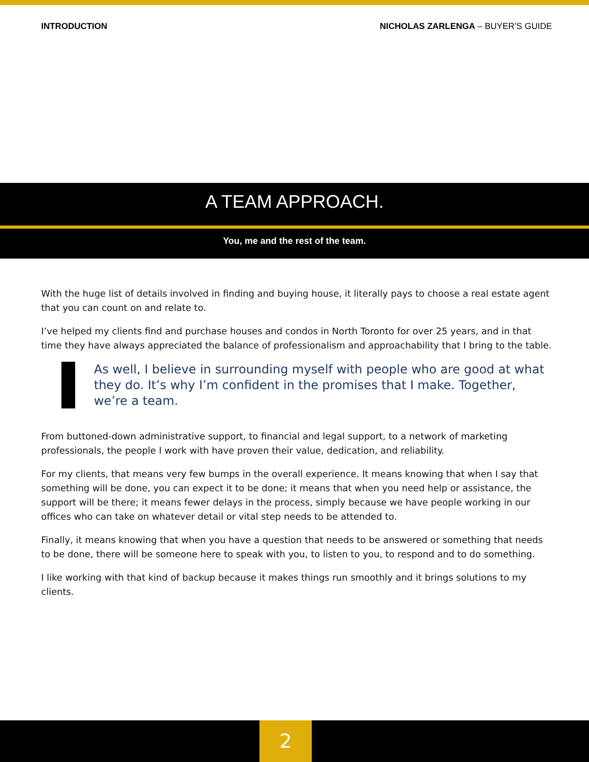INTRODUCTION NICHOLAS ZARLENGA – BUYER’S GUIDE
A TEAM APPROACH.
You, me and the rest of the team.
With the huge list of details involved in finding and buying house, it literally pays to choose a real estate agent that you can count on and relate to.
I’ve helped my clients find and purchase houses and condos in North Toronto for over 25 years, and in that time they have always appreciated the balance of professionalism and approachability that I bring to the table.
As well, I believe in surrounding myself with people who are good at what they do. It’s why I’m confident in the promises that I make. Together, we’re a team.
From buttoned-down administrative support, to financial and legal support, to a network of marketing professionals, the people I work with have proven their value, dedication, and reliability.
For my clients, that means very few bumps in the overall experience. It means knowing that when I say that something will be done, you can expect it to be done; it means that when you need help or assistance, the support will be there; it means fewer delays in the process, simply because we have people working in our offices who can take on whatever detail or vital step needs to be attended to.
Finally, it means knowing that when you have a question that needs to be answered or something that needs to be done, there will be someone here to speak with you, to listen to you, to respond and to do something.
I like working with that kind of backup because it makes things run smoothly and it brings solutions to my clients.
2